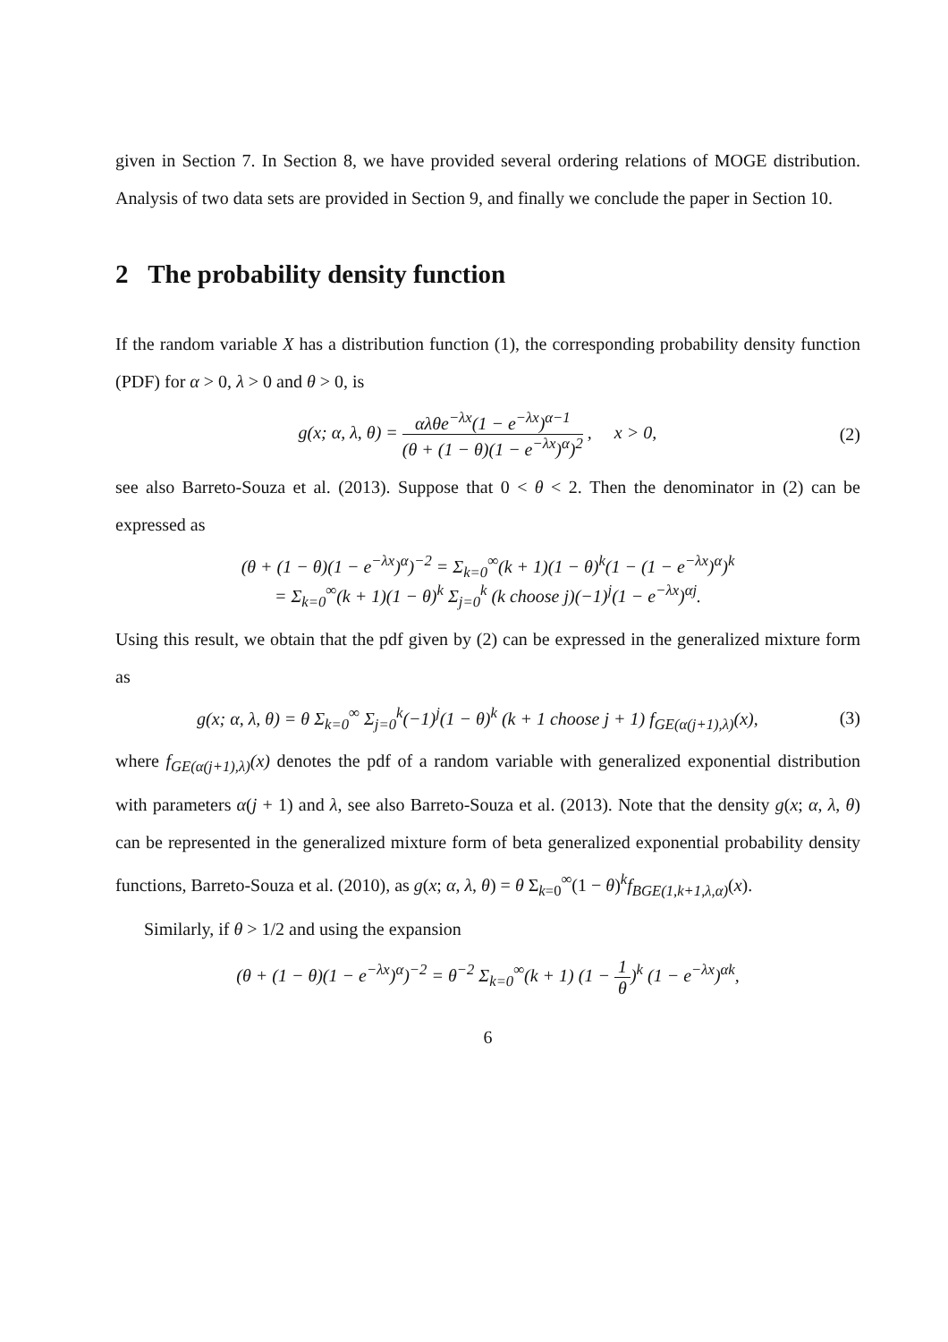given in Section 7. In Section 8, we have provided several ordering relations of MOGE distribution. Analysis of two data sets are provided in Section 9, and finally we conclude the paper in Section 10.
2 The probability density function
If the random variable X has a distribution function (1), the corresponding probability density function (PDF) for α > 0, λ > 0 and θ > 0, is
g(x; α, λ, θ) = αλθe<sup>−λx</sup>(1 − e<sup>−λx</sup>)<sup>α−1</sup> (θ + (1 − θ)(1 − e<sup>−λx</sup>)<sup>α</sup>)<sup>2</sup> , x > 0,
(2)
see also Barreto-Souza et al. (2013). Suppose that 0 < θ < 2. Then the denominator in (2) can be expressed as
(θ + (1 − θ)(1 − e<sup>−λx</sup>)<sup>α</sup>)<sup>−2</sup> = Σ<sub>k=0</sub><sup>∞</sup>(k + 1)(1 − θ)<sup>k</sup>(1 − (1 − e<sup>−λx</sup>)<sup>α</sup>)<sup>k</sup>
= Σ<sub>k=0</sub><sup>∞</sup>(k + 1)(1 − θ)<sup>k</sup> Σ<sub>j=0</sub><sup>k</sup> (k choose j)(−1)<sup>j</sup>(1 − e<sup>−λx</sup>)<sup>αj</sup>.
Using this result, we obtain that the pdf given by (2) can be expressed in the generalized mixture form as
g(x; α, λ, θ) = θ Σ<sub>k=0</sub><sup>∞</sup> Σ<sub>j=0</sub><sup>k</sup>(−1)<sup>j</sup>(1 − θ)<sup>k</sup> (k + 1 choose j + 1) f<sub>GE(α(j+1),λ)</sub>(x),
(3)
where f<sub>GE(α(j+1),λ)</sub>(x) denotes the pdf of a random variable with generalized exponential distribution with parameters α(j + 1) and λ, see also Barreto-Souza et al. (2013). Note that the density g(x; α, λ, θ) can be represented in the generalized mixture form of beta generalized exponential probability density functions, Barreto-Souza et al. (2010), as g(x; α, λ, θ) = θ Σ<sub>k=0</sub><sup>∞</sup>(1 − θ)<sup>k</sup>f<sub>BGE(1,k+1,λ,α)</sub>(x).
Similarly, if θ > 1/2 and using the expansion
(θ + (1 − θ)(1 − e<sup>−λx</sup>)<sup>α</sup>)<sup>−2</sup> = θ<sup>−2</sup> Σ<sub>k=0</sub><sup>∞</sup>(k + 1) (1 − 1 θ)<sup>k</sup> (1 − e<sup>−λx</sup>)<sup>αk</sup>,
6